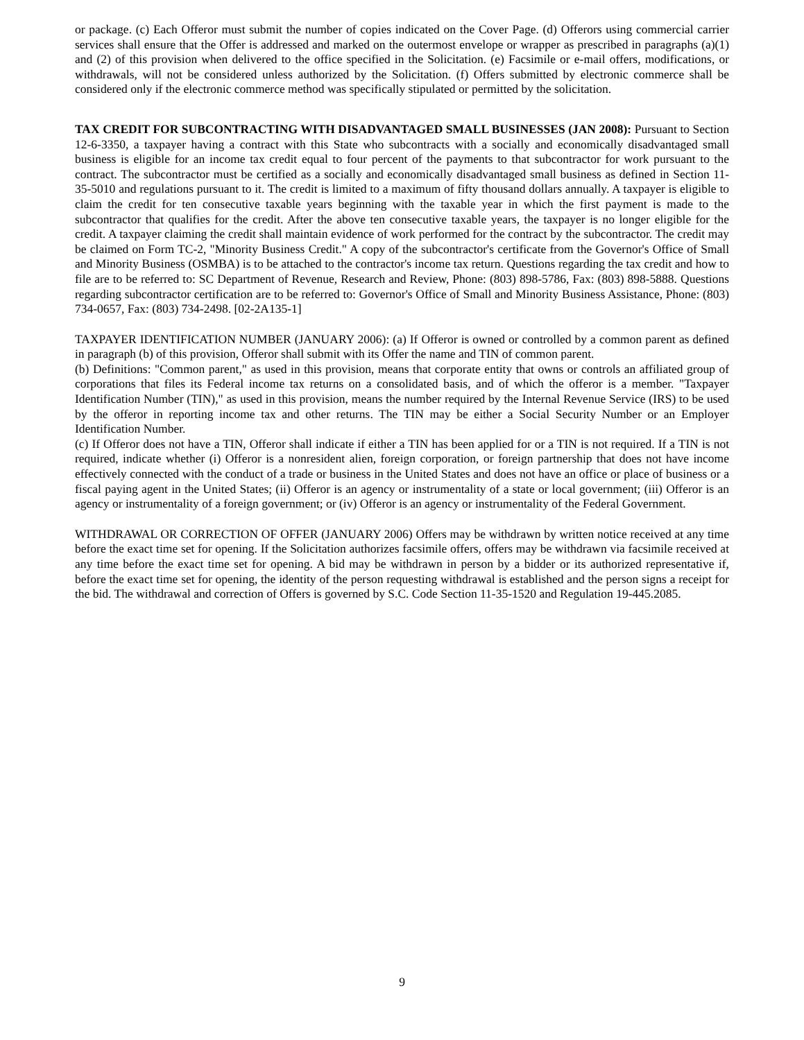or package. (c) Each Offeror must submit the number of copies indicated on the Cover Page. (d) Offerors using commercial carrier services shall ensure that the Offer is addressed and marked on the outermost envelope or wrapper as prescribed in paragraphs (a)(1) and (2) of this provision when delivered to the office specified in the Solicitation. (e) Facsimile or e-mail offers, modifications, or withdrawals, will not be considered unless authorized by the Solicitation. (f) Offers submitted by electronic commerce shall be considered only if the electronic commerce method was specifically stipulated or permitted by the solicitation.
TAX CREDIT FOR SUBCONTRACTING WITH DISADVANTAGED SMALL BUSINESSES (JAN 2008): Pursuant to Section 12-6-3350, a taxpayer having a contract with this State who subcontracts with a socially and economically disadvantaged small business is eligible for an income tax credit equal to four percent of the payments to that subcontractor for work pursuant to the contract. The subcontractor must be certified as a socially and economically disadvantaged small business as defined in Section 11-35-5010 and regulations pursuant to it. The credit is limited to a maximum of fifty thousand dollars annually. A taxpayer is eligible to claim the credit for ten consecutive taxable years beginning with the taxable year in which the first payment is made to the subcontractor that qualifies for the credit. After the above ten consecutive taxable years, the taxpayer is no longer eligible for the credit. A taxpayer claiming the credit shall maintain evidence of work performed for the contract by the subcontractor. The credit may be claimed on Form TC-2, "Minority Business Credit." A copy of the subcontractor's certificate from the Governor's Office of Small and Minority Business (OSMBA) is to be attached to the contractor's income tax return. Questions regarding the tax credit and how to file are to be referred to: SC Department of Revenue, Research and Review, Phone: (803) 898-5786, Fax: (803) 898-5888. Questions regarding subcontractor certification are to be referred to: Governor's Office of Small and Minority Business Assistance, Phone: (803) 734-0657, Fax: (803) 734-2498. [02-2A135-1]
TAXPAYER IDENTIFICATION NUMBER (JANUARY 2006): (a) If Offeror is owned or controlled by a common parent as defined in paragraph (b) of this provision, Offeror shall submit with its Offer the name and TIN of common parent.
(b) Definitions: "Common parent," as used in this provision, means that corporate entity that owns or controls an affiliated group of corporations that files its Federal income tax returns on a consolidated basis, and of which the offeror is a member. "Taxpayer Identification Number (TIN)," as used in this provision, means the number required by the Internal Revenue Service (IRS) to be used by the offeror in reporting income tax and other returns. The TIN may be either a Social Security Number or an Employer Identification Number.
(c) If Offeror does not have a TIN, Offeror shall indicate if either a TIN has been applied for or a TIN is not required. If a TIN is not required, indicate whether (i) Offeror is a nonresident alien, foreign corporation, or foreign partnership that does not have income effectively connected with the conduct of a trade or business in the United States and does not have an office or place of business or a fiscal paying agent in the United States; (ii) Offeror is an agency or instrumentality of a state or local government; (iii) Offeror is an agency or instrumentality of a foreign government; or (iv) Offeror is an agency or instrumentality of the Federal Government.
WITHDRAWAL OR CORRECTION OF OFFER (JANUARY 2006) Offers may be withdrawn by written notice received at any time before the exact time set for opening. If the Solicitation authorizes facsimile offers, offers may be withdrawn via facsimile received at any time before the exact time set for opening. A bid may be withdrawn in person by a bidder or its authorized representative if, before the exact time set for opening, the identity of the person requesting withdrawal is established and the person signs a receipt for the bid. The withdrawal and correction of Offers is governed by S.C. Code Section 11-35-1520 and Regulation 19-445.2085.
9